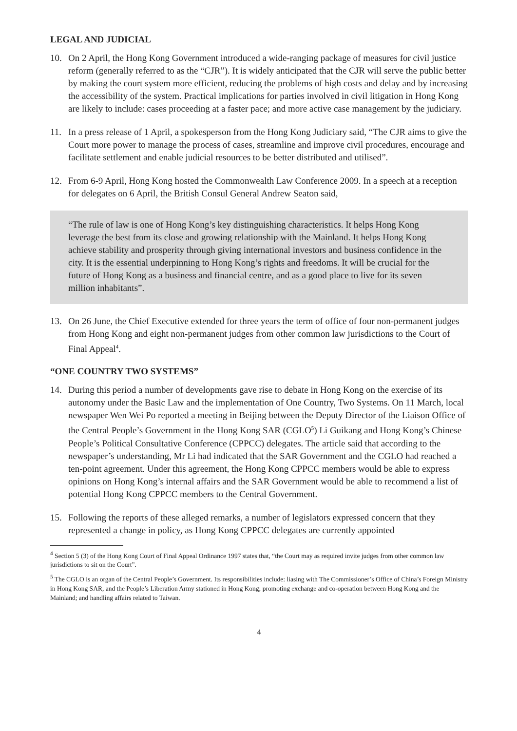LEGAL AND JUDICIAL
10. On 2 April, the Hong Kong Government introduced a wide-ranging package of measures for civil justice reform (generally referred to as the “CJR”). It is widely anticipated that the CJR will serve the public better by making the court system more efficient, reducing the problems of high costs and delay and by increasing the accessibility of the system. Practical implications for parties involved in civil litigation in Hong Kong are likely to include: cases proceeding at a faster pace; and more active case management by the judiciary.
11. In a press release of 1 April, a spokesperson from the Hong Kong Judiciary said, “The CJR aims to give the Court more power to manage the process of cases, streamline and improve civil procedures, encourage and facilitate settlement and enable judicial resources to be better distributed and utilised”.
12. From 6-9 April, Hong Kong hosted the Commonwealth Law Conference 2009. In a speech at a reception for delegates on 6 April, the British Consul General Andrew Seaton said,
“The rule of law is one of Hong Kong’s key distinguishing characteristics. It helps Hong Kong leverage the best from its close and growing relationship with the Mainland. It helps Hong Kong achieve stability and prosperity through giving international investors and business confidence in the city. It is the essential underpinning to Hong Kong’s rights and freedoms. It will be crucial for the future of Hong Kong as a business and financial centre, and as a good place to live for its seven million inhabitants”.
13. On 26 June, the Chief Executive extended for three years the term of office of four non-permanent judges from Hong Kong and eight non-permanent judges from other common law jurisdictions to the Court of Final Appeal<sup>4</sup>.
“ONE COUNTRY TWO SYSTEMS”
14. During this period a number of developments gave rise to debate in Hong Kong on the exercise of its autonomy under the Basic Law and the implementation of One Country, Two Systems. On 11 March, local newspaper Wen Wei Po reported a meeting in Beijing between the Deputy Director of the Liaison Office of the Central People’s Government in the Hong Kong SAR (CGLO<sup>5</sup>) Li Guikang and Hong Kong’s Chinese People’s Political Consultative Conference (CPPCC) delegates. The article said that according to the newspaper’s understanding, Mr Li had indicated that the SAR Government and the CGLO had reached a ten-point agreement. Under this agreement, the Hong Kong CPPCC members would be able to express opinions on Hong Kong’s internal affairs and the SAR Government would be able to recommend a list of potential Hong Kong CPPCC members to the Central Government.
15. Following the reports of these alleged remarks, a number of legislators expressed concern that they represented a change in policy, as Hong Kong CPPCC delegates are currently appointed
<sup>4</sup> Section 5 (3) of the Hong Kong Court of Final Appeal Ordinance 1997 states that, “the Court may as required invite judges from other common law jurisdictions to sit on the Court”.
<sup>5</sup> The CGLO is an organ of the Central People’s Government. Its responsibilities include: liasing with The Commissioner’s Office of China’s Foreign Ministry in Hong Kong SAR, and the People’s Liberation Army stationed in Hong Kong; promoting exchange and co-operation between Hong Kong and the Mainland; and handling affairs related to Taiwan.
4